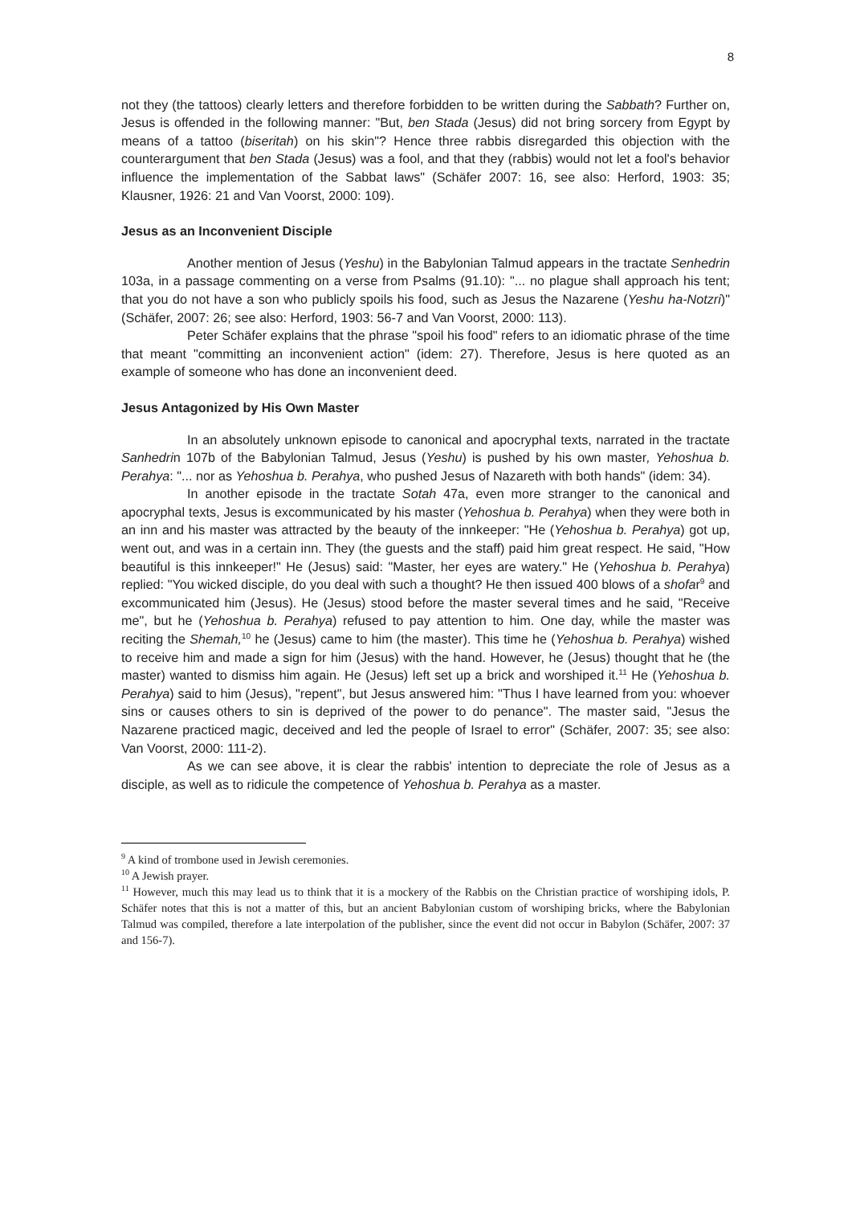8
not they (the tattoos) clearly letters and therefore forbidden to be written during the Sabbath? Further on, Jesus is offended in the following manner: "But, ben Stada (Jesus) did not bring sorcery from Egypt by means of a tattoo (biseritah) on his skin"? Hence three rabbis disregarded this objection with the counterargument that ben Stada (Jesus) was a fool, and that they (rabbis) would not let a fool's behavior influence the implementation of the Sabbat laws" (Schäfer 2007: 16, see also: Herford, 1903: 35; Klausner, 1926: 21 and Van Voorst, 2000: 109).
Jesus as an Inconvenient Disciple
Another mention of Jesus (Yeshu) in the Babylonian Talmud appears in the tractate Senhedrin 103a, in a passage commenting on a verse from Psalms (91.10): "... no plague shall approach his tent; that you do not have a son who publicly spoils his food, such as Jesus the Nazarene (Yeshu ha-Notzri)" (Schäfer, 2007: 26; see also: Herford, 1903: 56-7 and Van Voorst, 2000: 113).
Peter Schäfer explains that the phrase "spoil his food" refers to an idiomatic phrase of the time that meant "committing an inconvenient action" (idem: 27). Therefore, Jesus is here quoted as an example of someone who has done an inconvenient deed.
Jesus Antagonized by His Own Master
In an absolutely unknown episode to canonical and apocryphal texts, narrated in the tractate Sanhedrin 107b of the Babylonian Talmud, Jesus (Yeshu) is pushed by his own master, Yehoshua b. Perahya: "... nor as Yehoshua b. Perahya, who pushed Jesus of Nazareth with both hands" (idem: 34).
In another episode in the tractate Sotah 47a, even more stranger to the canonical and apocryphal texts, Jesus is excommunicated by his master (Yehoshua b. Perahya) when they were both in an inn and his master was attracted by the beauty of the innkeeper: "He (Yehoshua b. Perahya) got up, went out, and was in a certain inn. They (the guests and the staff) paid him great respect. He said, "How beautiful is this innkeeper!" He (Jesus) said: "Master, her eyes are watery." He (Yehoshua b. Perahya) replied: "You wicked disciple, do you deal with such a thought? He then issued 400 blows of a shofar<sup>9</sup> and excommunicated him (Jesus). He (Jesus) stood before the master several times and he said, "Receive me", but he (Yehoshua b. Perahya) refused to pay attention to him. One day, while the master was reciting the Shemah,<sup>10</sup> he (Jesus) came to him (the master). This time he (Yehoshua b. Perahya) wished to receive him and made a sign for him (Jesus) with the hand. However, he (Jesus) thought that he (the master) wanted to dismiss him again. He (Jesus) left set up a brick and worshiped it.<sup>11</sup> He (Yehoshua b. Perahya) said to him (Jesus), "repent", but Jesus answered him: "Thus I have learned from you: whoever sins or causes others to sin is deprived of the power to do penance". The master said, "Jesus the Nazarene practiced magic, deceived and led the people of Israel to error" (Schäfer, 2007: 35; see also: Van Voorst, 2000: 111-2).
As we can see above, it is clear the rabbis' intention to depreciate the role of Jesus as a disciple, as well as to ridicule the competence of Yehoshua b. Perahya as a master.
<sup>9</sup> A kind of trombone used in Jewish ceremonies.
<sup>10</sup> A Jewish prayer.
<sup>11</sup> However, much this may lead us to think that it is a mockery of the Rabbis on the Christian practice of worshiping idols, P. Schäfer notes that this is not a matter of this, but an ancient Babylonian custom of worshiping bricks, where the Babylonian Talmud was compiled, therefore a late interpolation of the publisher, since the event did not occur in Babylon (Schäfer, 2007: 37 and 156-7).